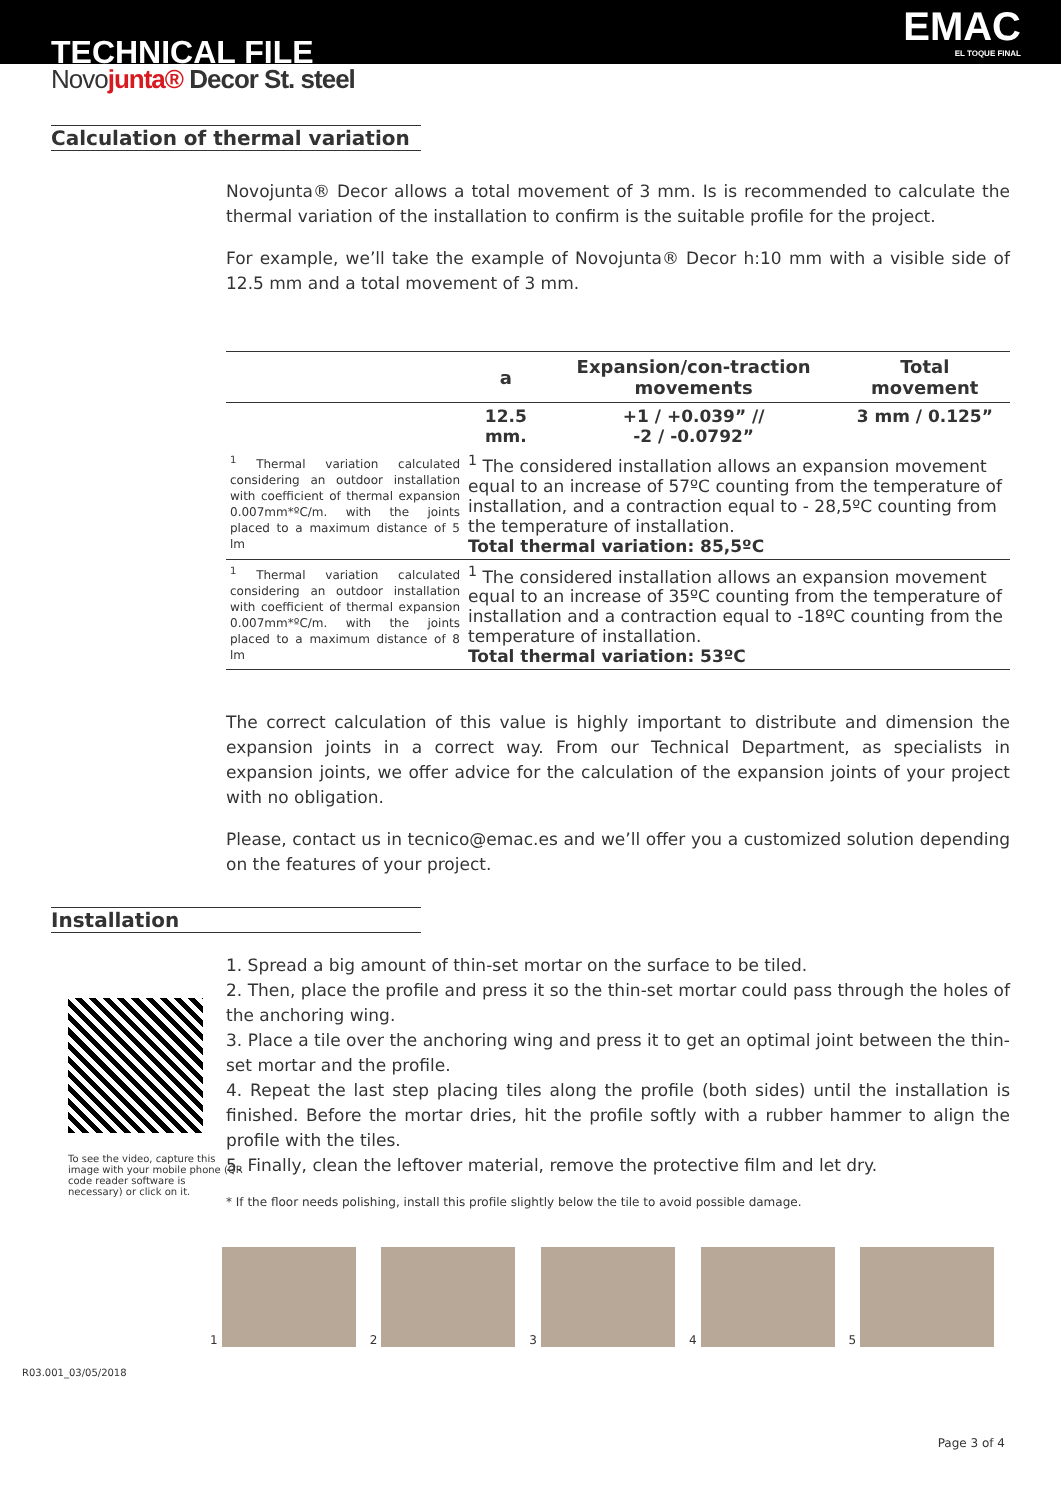TECHNICAL FILE
EMAC
EL TOQUE FINAL
Novo junta® Decor St. steel
Calculation of thermal variation
Novojunta® Decor allows a total movement of 3 mm. Is is recommended to calculate the thermal variation of the installation to confirm is the suitable profile for the project.
For example, we’ll take the example of Novojunta® Decor h:10 mm with a visible side of 12.5 mm and a total movement of 3 mm.
| | a | Expansion/con-traction movements | Total movement |
| --- | --- | --- | --- |
| | 12.5 mm. | +1 / +0.039” // -2 / -0.0792” | 3 mm / 0.125” |
| <sup>1</sup> Thermal variation calculated considering an outdoor installation with coefficient of thermal expansion 0.007mm*ºC/m. with the joints placed to a maximum distance of 5 lm | <sup>1</sup> The considered installation allows an expansion movement equal to an increase of 57ºC counting from the temperature of installation, and a contraction equal to - 28,5ºC counting from the temperature of installation. Total thermal variation: 85,5ºC | | |
| <sup>1</sup> Thermal variation calculated considering an outdoor installation with coefficient of thermal expansion 0.007mm*ºC/m. with the joints placed to a maximum distance of 8 lm | <sup>1</sup> The considered installation allows an expansion movement equal to an increase of 35ºC counting from the temperature of installation and a contraction equal to -18ºC counting from the temperature of installation. Total thermal variation: 53ºC | | |
The correct calculation of this value is highly important to distribute and dimension the expansion joints in a correct way. From our Technical Department, as specialists in expansion joints, we offer advice for the calculation of the expansion joints of your project with no obligation.
Please, contact us in tecnico@emac.es and we’ll offer you a customized solution depending on the features of your project.
Installation
To see the video, capture this image with your mobile phone (QR code reader software is necessary) or click on it.
1. Spread a big amount of thin-set mortar on the surface to be tiled.
2. Then, place the profile and press it so the thin-set mortar could pass through the holes of the anchoring wing.
3. Place a tile over the anchoring wing and press it to get an optimal joint between the thin-set mortar and the profile.
4. Repeat the last step placing tiles along the profile (both sides) until the installation is finished. Before the mortar dries, hit the profile softly with a rubber hammer to align the profile with the tiles.
5. Finally, clean the leftover material, remove the protective film and let dry.
* If the floor needs polishing, install this profile slightly below the tile to avoid possible damage.
1 2 3 4 5
R03.001_03/05/2018
Page 3 of 4